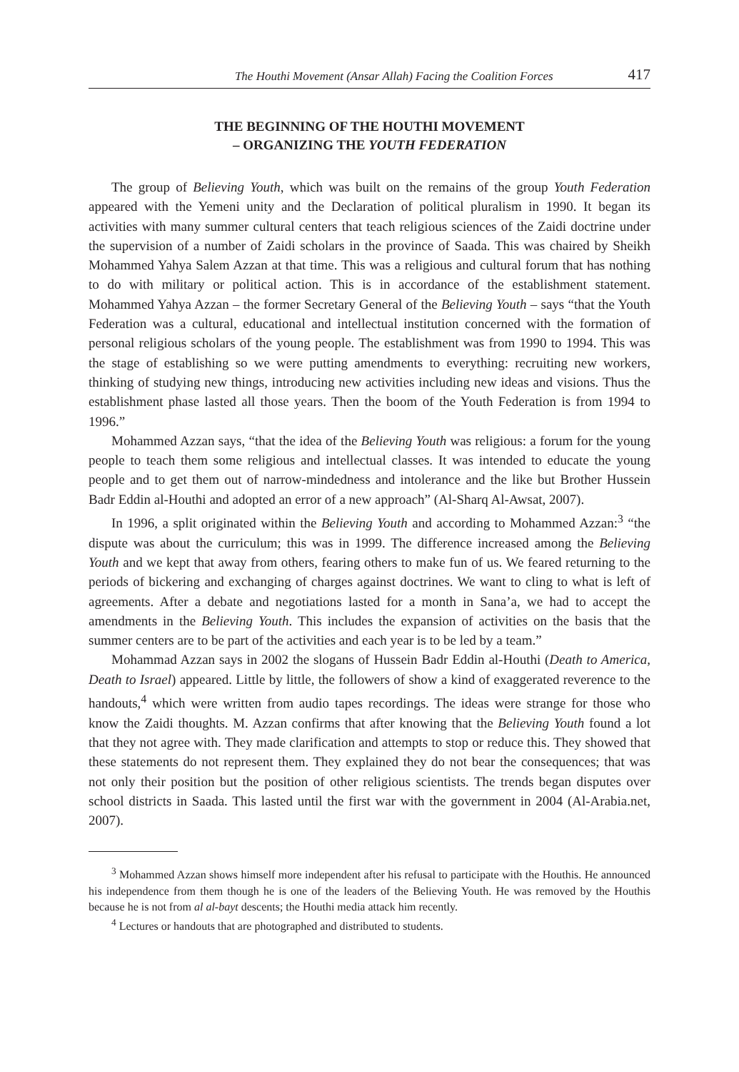The Houthi Movement (Ansar Allah) Facing the Coalition Forces 417
THE BEGINNING OF THE HOUTHI MOVEMENT
– ORGANIZING THE YOUTH FEDERATION
The group of Believing Youth, which was built on the remains of the group Youth Federation appeared with the Yemeni unity and the Declaration of political pluralism in 1990. It began its activities with many summer cultural centers that teach religious sciences of the Zaidi doctrine under the supervision of a number of Zaidi scholars in the province of Saada. This was chaired by Sheikh Mohammed Yahya Salem Azzan at that time. This was a religious and cultural forum that has nothing to do with military or political action. This is in accordance of the establishment statement. Mohammed Yahya Azzan – the former Secretary General of the Believing Youth – says “that the Youth Federation was a cultural, educational and intellectual institution concerned with the formation of personal religious scholars of the young people. The establishment was from 1990 to 1994. This was the stage of establishing so we were putting amendments to everything: recruiting new workers, thinking of studying new things, introducing new activities including new ideas and visions. Thus the establishment phase lasted all those years. Then the boom of the Youth Federation is from 1994 to 1996.”
Mohammed Azzan says, “that the idea of the Believing Youth was religious: a forum for the young people to teach them some religious and intellectual classes. It was intended to educate the young people and to get them out of narrow-mindedness and intolerance and the like but Brother Hussein Badr Eddin al-Houthi and adopted an error of a new approach” (Al-Sharq Al-Awsat, 2007).
In 1996, a split originated within the Believing Youth and according to Mohammed Azzan:<sup>3</sup> “the dispute was about the curriculum; this was in 1999. The difference increased among the Believing Youth and we kept that away from others, fearing others to make fun of us. We feared returning to the periods of bickering and exchanging of charges against doctrines. We want to cling to what is left of agreements. After a debate and negotiations lasted for a month in Sana’a, we had to accept the amendments in the Believing Youth. This includes the expansion of activities on the basis that the summer centers are to be part of the activities and each year is to be led by a team.”
Mohammad Azzan says in 2002 the slogans of Hussein Badr Eddin al-Houthi (Death to America, Death to Israel) appeared. Little by little, the followers of show a kind of exaggerated reverence to the handouts,<sup>4</sup> which were written from audio tapes recordings. The ideas were strange for those who know the Zaidi thoughts. M. Azzan confirms that after knowing that the Believing Youth found a lot that they not agree with. They made clarification and attempts to stop or reduce this. They showed that these statements do not represent them. They explained they do not bear the consequences; that was not only their position but the position of other religious scientists. The trends began disputes over school districts in Saada. This lasted until the first war with the government in 2004 (Al-Arabia.net, 2007).
<sup>3</sup> Mohammed Azzan shows himself more independent after his refusal to participate with the Houthis. He announced his independence from them though he is one of the leaders of the Believing Youth. He was removed by the Houthis because he is not from al al-bayt descents; the Houthi media attack him recently.
<sup>4</sup> Lectures or handouts that are photographed and distributed to students.